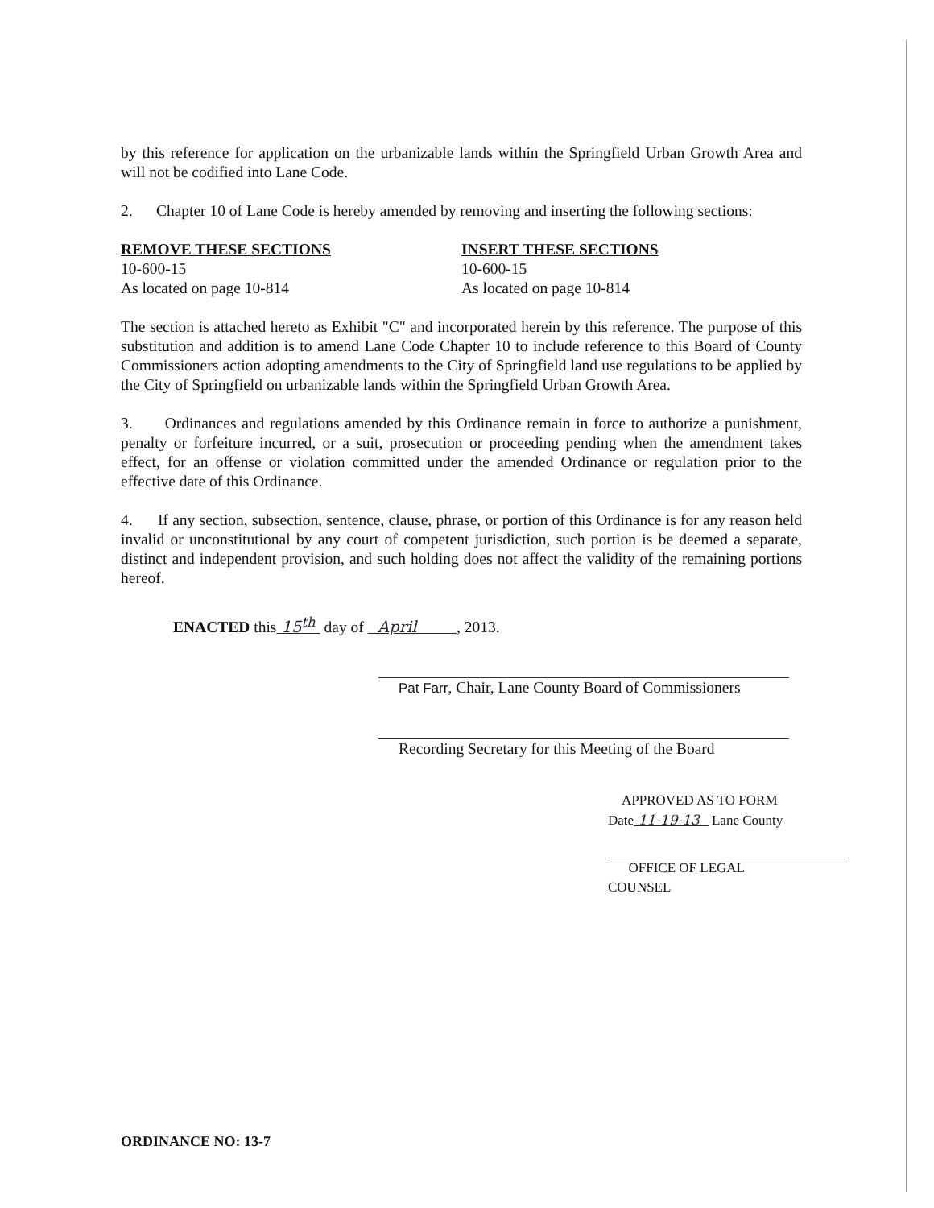by this reference for application on the urbanizable lands within the Springfield Urban Growth Area and will not be codified into Lane Code.
2. Chapter 10 of Lane Code is hereby amended by removing and inserting the following sections:
REMOVE THESE SECTIONS
10-600-15
As located on page 10-814
INSERT THESE SECTIONS
10-600-15
As located on page 10-814
The section is attached hereto as Exhibit "C" and incorporated herein by this reference. The purpose of this substitution and addition is to amend Lane Code Chapter 10 to include reference to this Board of County Commissioners action adopting amendments to the City of Springfield land use regulations to be applied by the City of Springfield on urbanizable lands within the Springfield Urban Growth Area.
3. Ordinances and regulations amended by this Ordinance remain in force to authorize a punishment, penalty or forfeiture incurred, or a suit, prosecution or proceeding pending when the amendment takes effect, for an offense or violation committed under the amended Ordinance or regulation prior to the effective date of this Ordinance.
4. If any section, subsection, sentence, clause, phrase, or portion of this Ordinance is for any reason held invalid or unconstitutional by any court of competent jurisdiction, such portion is be deemed a separate, distinct and independent provision, and such holding does not affect the validity of the remaining portions hereof.
ENACTED this 15<sup>th</sup> day of April , 2013.
Pat Farr, Chair, Lane County Board of Commissioners
Recording Secretary for this Meeting of the Board
APPROVED AS TO FORM
Date 11-19-13 Lane County
OFFICE OF LEGAL COUNSEL
ORDINANCE NO: 13-7